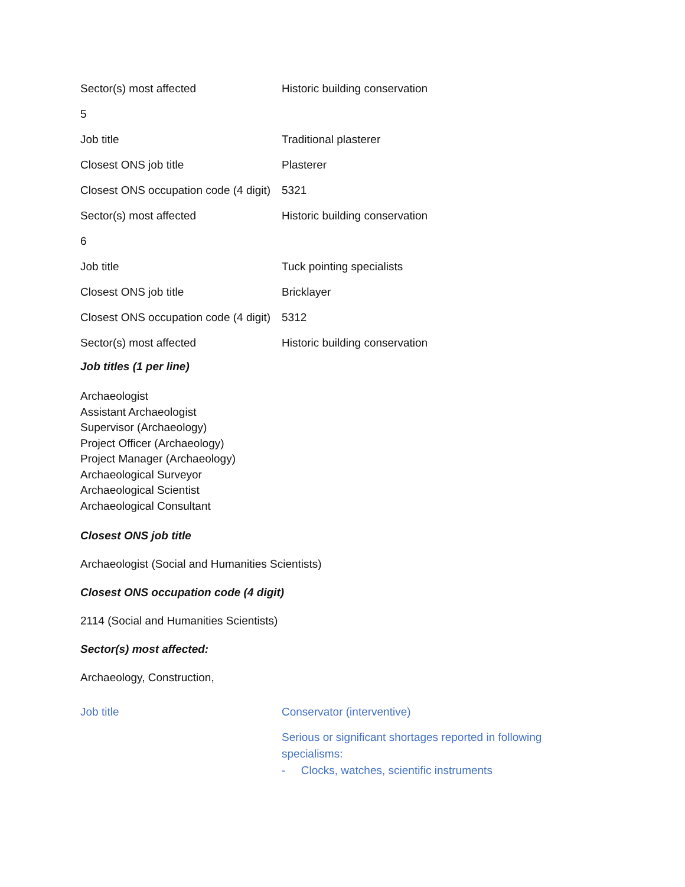| Sector(s) most affected | Historic building conservation |
| 5 | |
| Job title | Traditional plasterer |
| Closest ONS job title | Plasterer |
| Closest ONS occupation code (4 digit) | 5321 |
| Sector(s) most affected | Historic building conservation |
| 6 | |
| Job title | Tuck pointing specialists |
| Closest ONS job title | Bricklayer |
| Closest ONS occupation code (4 digit) | 5312 |
| Sector(s) most affected | Historic building conservation |
Job titles (1 per line)
Archaeologist
Assistant Archaeologist
Supervisor (Archaeology)
Project Officer (Archaeology)
Project Manager (Archaeology)
Archaeological Surveyor
Archaeological Scientist
Archaeological Consultant
Closest ONS job title
Archaeologist (Social and Humanities Scientists)
Closest ONS occupation code (4 digit)
2114 (Social and Humanities Scientists)
Sector(s) most affected:
Archaeology, Construction,
| Job title | Conservator (interventive) Serious or significant shortages reported in following specialisms: - Clocks, watches, scientific instruments |